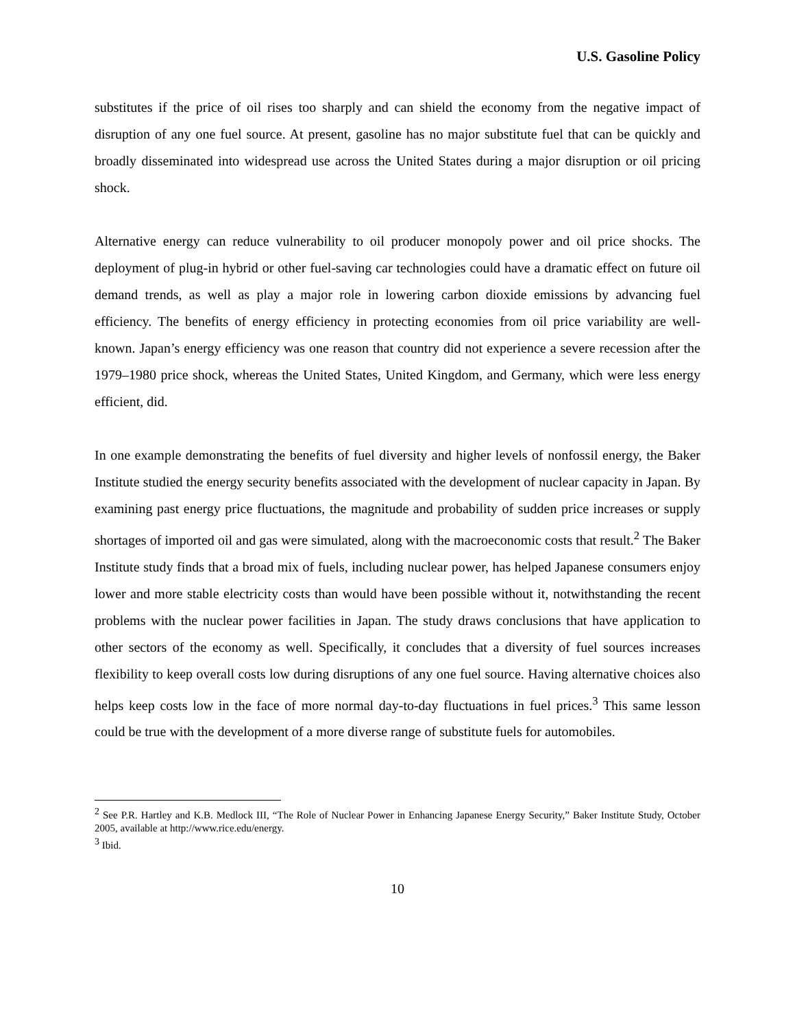U.S. Gasoline Policy
substitutes if the price of oil rises too sharply and can shield the economy from the negative impact of disruption of any one fuel source. At present, gasoline has no major substitute fuel that can be quickly and broadly disseminated into widespread use across the United States during a major disruption or oil pricing shock.
Alternative energy can reduce vulnerability to oil producer monopoly power and oil price shocks. The deployment of plug-in hybrid or other fuel-saving car technologies could have a dramatic effect on future oil demand trends, as well as play a major role in lowering carbon dioxide emissions by advancing fuel efficiency. The benefits of energy efficiency in protecting economies from oil price variability are well-known. Japan’s energy efficiency was one reason that country did not experience a severe recession after the 1979–1980 price shock, whereas the United States, United Kingdom, and Germany, which were less energy efficient, did.
In one example demonstrating the benefits of fuel diversity and higher levels of nonfossil energy, the Baker Institute studied the energy security benefits associated with the development of nuclear capacity in Japan. By examining past energy price fluctuations, the magnitude and probability of sudden price increases or supply shortages of imported oil and gas were simulated, along with the macroeconomic costs that result.<sup>2</sup> The Baker Institute study finds that a broad mix of fuels, including nuclear power, has helped Japanese consumers enjoy lower and more stable electricity costs than would have been possible without it, notwithstanding the recent problems with the nuclear power facilities in Japan. The study draws conclusions that have application to other sectors of the economy as well. Specifically, it concludes that a diversity of fuel sources increases flexibility to keep overall costs low during disruptions of any one fuel source. Having alternative choices also helps keep costs low in the face of more normal day-to-day fluctuations in fuel prices.<sup>3</sup> This same lesson could be true with the development of a more diverse range of substitute fuels for automobiles.
<sup>2</sup> See P.R. Hartley and K.B. Medlock III, “The Role of Nuclear Power in Enhancing Japanese Energy Security,” Baker Institute Study, October 2005, available at http://www.rice.edu/energy.
<sup>3</sup> Ibid.
10